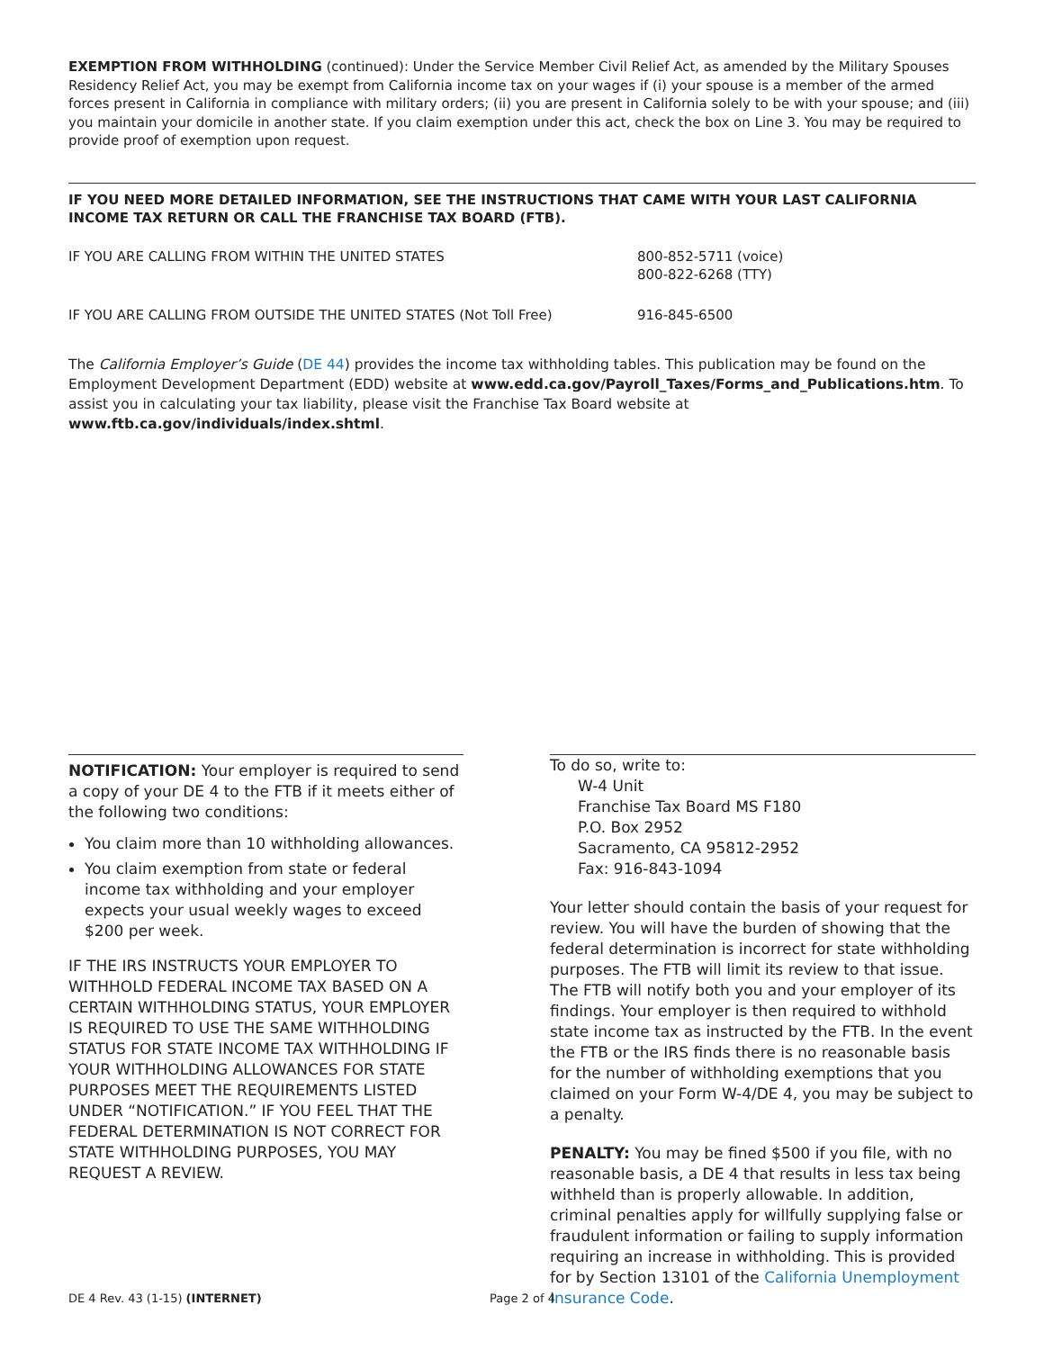EXEMPTION FROM WITHHOLDING (continued): Under the Service Member Civil Relief Act, as amended by the Military Spouses Residency Relief Act, you may be exempt from California income tax on your wages if (i) your spouse is a member of the armed forces present in California in compliance with military orders; (ii) you are present in California solely to be with your spouse; and (iii) you maintain your domicile in another state. If you claim exemption under this act, check the box on Line 3. You may be required to provide proof of exemption upon request.
IF YOU NEED MORE DETAILED INFORMATION, SEE THE INSTRUCTIONS THAT CAME WITH YOUR LAST CALIFORNIA INCOME TAX RETURN OR CALL THE FRANCHISE TAX BOARD (FTB).
IF YOU ARE CALLING FROM WITHIN THE UNITED STATES 800-852-5711 (voice)
800-822-6268 (TTY)
IF YOU ARE CALLING FROM OUTSIDE THE UNITED STATES (Not Toll Free) 916-845-6500
The California Employer’s Guide (DE 44) provides the income tax withholding tables. This publication may be found on the Employment Development Department (EDD) website at www.edd.ca.gov/Payroll_Taxes/Forms_and_Publications.htm. To assist you in calculating your tax liability, please visit the Franchise Tax Board website at www.ftb.ca.gov/individuals/index.shtml.
NOTIFICATION: Your employer is required to send a copy of your DE 4 to the FTB if it meets either of the following two conditions:
You claim more than 10 withholding allowances.
You claim exemption from state or federal income tax withholding and your employer expects your usual weekly wages to exceed $200 per week.
IF THE IRS INSTRUCTS YOUR EMPLOYER TO WITHHOLD FEDERAL INCOME TAX BASED ON A CERTAIN WITHHOLDING STATUS, YOUR EMPLOYER IS REQUIRED TO USE THE SAME WITHHOLDING STATUS FOR STATE INCOME TAX WITHHOLDING IF YOUR WITHHOLDING ALLOWANCES FOR STATE PURPOSES MEET THE REQUIREMENTS LISTED UNDER “NOTIFICATION.” IF YOU FEEL THAT THE FEDERAL DETERMINATION IS NOT CORRECT FOR STATE WITHHOLDING PURPOSES, YOU MAY REQUEST A REVIEW.
To do so, write to:
W-4 Unit
Franchise Tax Board MS F180
P.O. Box 2952
Sacramento, CA 95812-2952
Fax: 916-843-1094
Your letter should contain the basis of your request for review. You will have the burden of showing that the federal determination is incorrect for state withholding purposes. The FTB will limit its review to that issue. The FTB will notify both you and your employer of its findings. Your employer is then required to withhold state income tax as instructed by the FTB. In the event the FTB or the IRS finds there is no reasonable basis for the number of withholding exemptions that you claimed on your Form W-4/DE 4, you may be subject to a penalty.
PENALTY: You may be fined $500 if you file, with no reasonable basis, a DE 4 that results in less tax being withheld than is properly allowable. In addition, criminal penalties apply for willfully supplying false or fraudulent information or failing to supply information requiring an increase in withholding. This is provided for by Section 13101 of the California Unemployment Insurance Code.
DE 4 Rev. 43 (1-15) (INTERNET) Page 2 of 4